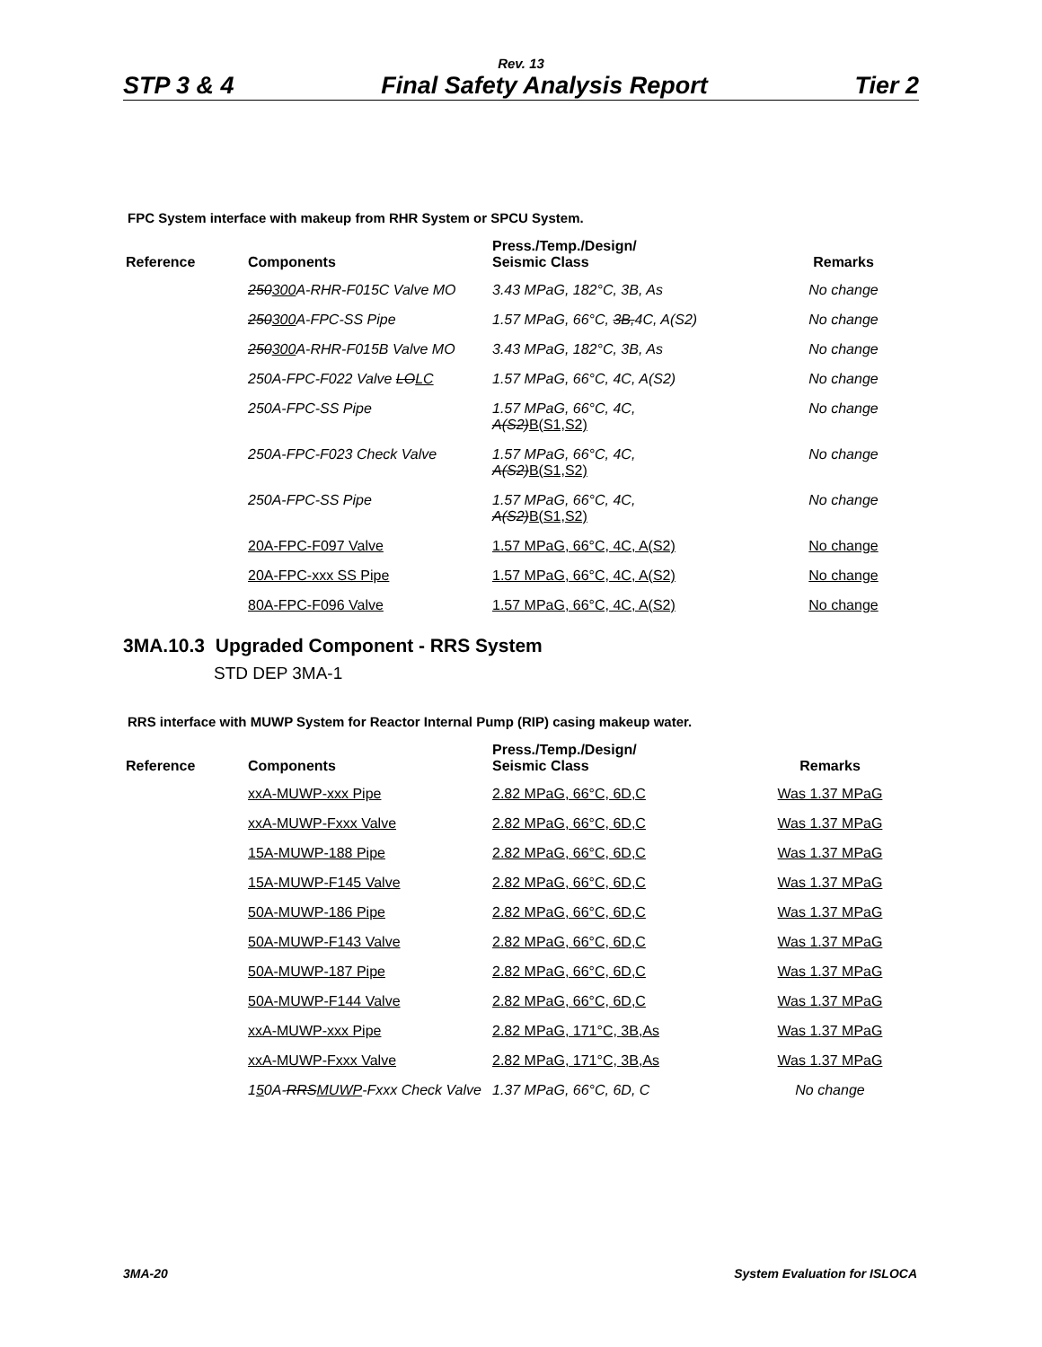Rev. 13
STP 3 & 4 Final Safety Analysis Report Tier 2
FPC System interface with makeup from RHR System or SPCU System.
| Reference | Components | Press./Temp./Design/ Seismic Class | Remarks |
| --- | --- | --- | --- |
| | 250 300 A-RHR-F015C Valve MO | 3.43 MPaG, 182°C, 3B, As | No change |
| | 250 300 A-FPC-SS Pipe | 1.57 MPaG, 66°C, 3B, 4C, A(S2) | No change |
| | 250 300 A-RHR-F015B Valve MO | 3.43 MPaG, 182°C, 3B, As | No change |
| | 250A-FPC-F022 Valve LO LC | 1.57 MPaG, 66°C, 4C, A(S2) | No change |
| | 250A-FPC-SS Pipe | 1.57 MPaG, 66°C, 4C, A(S2) B(S1,S2) | No change |
| | 250A-FPC-F023 Check Valve | 1.57 MPaG, 66°C, 4C, A(S2) B(S1,S2) | No change |
| | 250A-FPC-SS Pipe | 1.57 MPaG, 66°C, 4C, A(S2) B(S1,S2) | No change |
| | 20A-FPC-F097 Valve | 1.57 MPaG, 66°C, 4C, A(S2) | No change |
| | 20A-FPC-xxx SS Pipe | 1.57 MPaG, 66°C, 4C, A(S2) | No change |
| | 80A-FPC-F096 Valve | 1.57 MPaG, 66°C, 4C, A(S2) | No change |
3MA.10.3 Upgraded Component - RRS System
STD DEP 3MA-1
RRS interface with MUWP System for Reactor Internal Pump (RIP) casing makeup water.
| Reference | Components | Press./Temp./Design/ Seismic Class | Remarks |
| --- | --- | --- | --- |
| | xxA-MUWP-xxx Pipe | 2.82 MPaG, 66°C, 6D,C | Was 1.37 MPaG |
| | xxA-MUWP-Fxxx Valve | 2.82 MPaG, 66°C, 6D,C | Was 1.37 MPaG |
| | 15A-MUWP-188 Pipe | 2.82 MPaG, 66°C, 6D,C | Was 1.37 MPaG |
| | 15A-MUWP-F145 Valve | 2.82 MPaG, 66°C, 6D,C | Was 1.37 MPaG |
| | 50A-MUWP-186 Pipe | 2.82 MPaG, 66°C, 6D,C | Was 1.37 MPaG |
| | 50A-MUWP-F143 Valve | 2.82 MPaG, 66°C, 6D,C | Was 1.37 MPaG |
| | 50A-MUWP-187 Pipe | 2.82 MPaG, 66°C, 6D,C | Was 1.37 MPaG |
| | 50A-MUWP-F144 Valve | 2.82 MPaG, 66°C, 6D,C | Was 1.37 MPaG |
| | xxA-MUWP-xxx Pipe | 2.82 MPaG, 171°C, 3B,As | Was 1.37 MPaG |
| | xxA-MUWP-Fxxx Valve | 2.82 MPaG, 171°C, 3B,As | Was 1.37 MPaG |
| | 1 5 0A- RRS MUWP -Fxxx Check Valve | 1.37 MPaG, 66°C, 6D, C | No change |
3MA-20 System Evaluation for ISLOCA